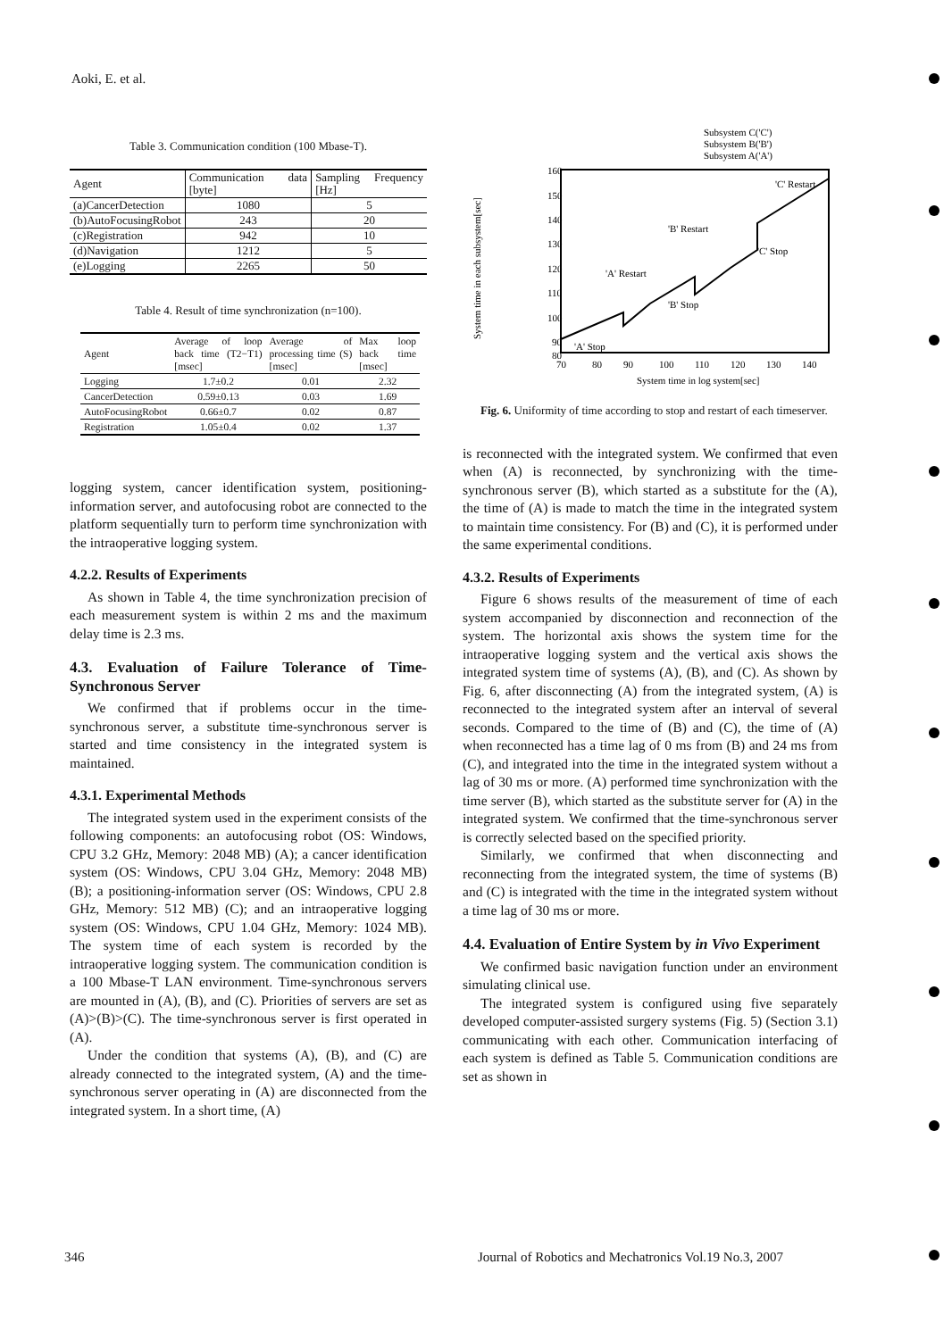Aoki, E. et al.
Table 3. Communication condition (100 Mbase-T).
| Agent | Communication data [byte] | Sampling Frequency [Hz] |
| --- | --- | --- |
| (a)CancerDetection | 1080 | 5 |
| (b)AutoFocusingRobot | 243 | 20 |
| (c)Registration | 942 | 10 |
| (d)Navigation | 1212 | 5 |
| (e)Logging | 2265 | 50 |
Table 4. Result of time synchronization (n=100).
| Agent | Average of loop back time (T2−T1) [msec] | Average of processing time (S) [msec] | Max loop back time [msec] |
| --- | --- | --- | --- |
| Logging | 1.7±0.2 | 0.01 | 2.32 |
| CancerDetection | 0.59±0.13 | 0.03 | 1.69 |
| AutoFocusingRobot | 0.66±0.7 | 0.02 | 0.87 |
| Registration | 1.05±0.4 | 0.02 | 1.37 |
logging system, cancer identification system, positioning-information server, and autofocusing robot are connected to the platform sequentially turn to perform time synchronization with the intraoperative logging system.
4.2.2. Results of Experiments
As shown in Table 4, the time synchronization precision of each measurement system is within 2 ms and the maximum delay time is 2.3 ms.
4.3. Evaluation of Failure Tolerance of Time-Synchronous Server
We confirmed that if problems occur in the time-synchronous server, a substitute time-synchronous server is started and time consistency in the integrated system is maintained.
4.3.1. Experimental Methods
The integrated system used in the experiment consists of the following components: an autofocusing robot (OS: Windows, CPU 3.2 GHz, Memory: 2048 MB) (A); a cancer identification system (OS: Windows, CPU 3.04 GHz, Memory: 2048 MB) (B); a positioning-information server (OS: Windows, CPU 2.8 GHz, Memory: 512 MB) (C); and an intraoperative logging system (OS: Windows, CPU 1.04 GHz, Memory: 1024 MB). The system time of each system is recorded by the intraoperative logging system. The communication condition is a 100 Mbase-T LAN environment. Time-synchronous servers are mounted in (A), (B), and (C). Priorities of servers are set as (A)>(B)>(C). The time-synchronous server is first operated in (A).
Under the condition that systems (A), (B), and (C) are already connected to the integrated system, (A) and the time-synchronous server operating in (A) are disconnected from the integrated system. In a short time, (A)
Subsystem C('C')
Subsystem B('B')
Subsystem A('A')
160
150
140
130
120
110
100
90
80
70
80
90
100
110
120
130
140
System time in log system[sec]
'C' Restart
'B' Restart
'C' Stop
'A' Restart
'B' Stop
'A' Stop
System time in each subsystem[sec]
Fig. 6. Uniformity of time according to stop and restart of each timeserver.
is reconnected with the integrated system. We confirmed that even when (A) is reconnected, by synchronizing with the time-synchronous server (B), which started as a substitute for the (A), the time of (A) is made to match the time in the integrated system to maintain time consistency. For (B) and (C), it is performed under the same experimental conditions.
4.3.2. Results of Experiments
Figure 6 shows results of the measurement of time of each system accompanied by disconnection and reconnection of the system. The horizontal axis shows the system time for the intraoperative logging system and the vertical axis shows the integrated system time of systems (A), (B), and (C). As shown by Fig. 6, after disconnecting (A) from the integrated system, (A) is reconnected to the integrated system after an interval of several seconds. Compared to the time of (B) and (C), the time of (A) when reconnected has a time lag of 0 ms from (B) and 24 ms from (C), and integrated into the time in the integrated system without a lag of 30 ms or more. (A) performed time synchronization with the time server (B), which started as the substitute server for (A) in the integrated system. We confirmed that the time-synchronous server is correctly selected based on the specified priority.
Similarly, we confirmed that when disconnecting and reconnecting from the integrated system, the time of systems (B) and (C) is integrated with the time in the integrated system without a time lag of 30 ms or more.
4.4. Evaluation of Entire System by in Vivo Experiment
We confirmed basic navigation function under an environment simulating clinical use.
The integrated system is configured using five separately developed computer-assisted surgery systems (Fig. 5) (Section 3.1) communicating with each other. Communication interfacing of each system is defined as Table 5. Communication conditions are set as shown in
346
Journal of Robotics and Mechatronics Vol.19 No.3, 2007